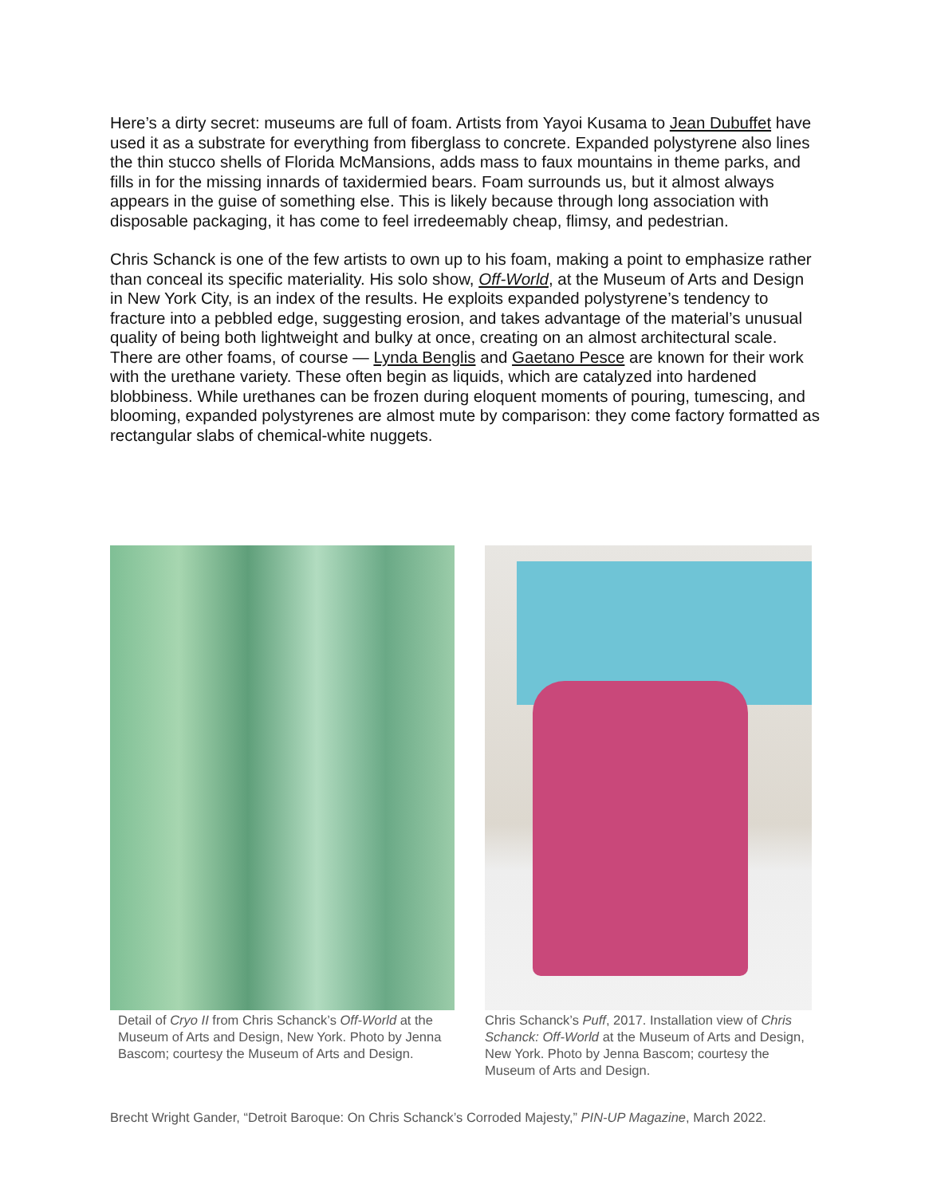Here’s a dirty secret: museums are full of foam. Artists from Yayoi Kusama to Jean Dubuffet have used it as a substrate for everything from fiberglass to concrete. Expanded polystyrene also lines the thin stucco shells of Florida McMansions, adds mass to faux mountains in theme parks, and fills in for the missing innards of taxidermied bears. Foam surrounds us, but it almost always appears in the guise of something else. This is likely because through long association with disposable packaging, it has come to feel irredeemably cheap, flimsy, and pedestrian.
Chris Schanck is one of the few artists to own up to his foam, making a point to emphasize rather than conceal its specific materiality. His solo show, Off-World, at the Museum of Arts and Design in New York City, is an index of the results. He exploits expanded polystyrene’s tendency to fracture into a pebbled edge, suggesting erosion, and takes advantage of the material’s unusual quality of being both lightweight and bulky at once, creating on an almost architectural scale. There are other foams, of course — Lynda Benglis and Gaetano Pesce are known for their work with the urethane variety. These often begin as liquids, which are catalyzed into hardened blobbiness. While urethanes can be frozen during eloquent moments of pouring, tumescing, and blooming, expanded polystyrenes are almost mute by comparison: they come factory formatted as rectangular slabs of chemical-white nuggets.
Detail of Cryo II from Chris Schanck’s Off-World at the Museum of Arts and Design, New York. Photo by Jenna Bascom; courtesy the Museum of Arts and Design.
Chris Schanck’s Puff, 2017. Installation view of Chris Schanck: Off-World at the Museum of Arts and Design, New York. Photo by Jenna Bascom; courtesy the Museum of Arts and Design.
Brecht Wright Gander, “Detroit Baroque: On Chris Schanck’s Corroded Majesty,” PIN-UP Magazine, March 2022.